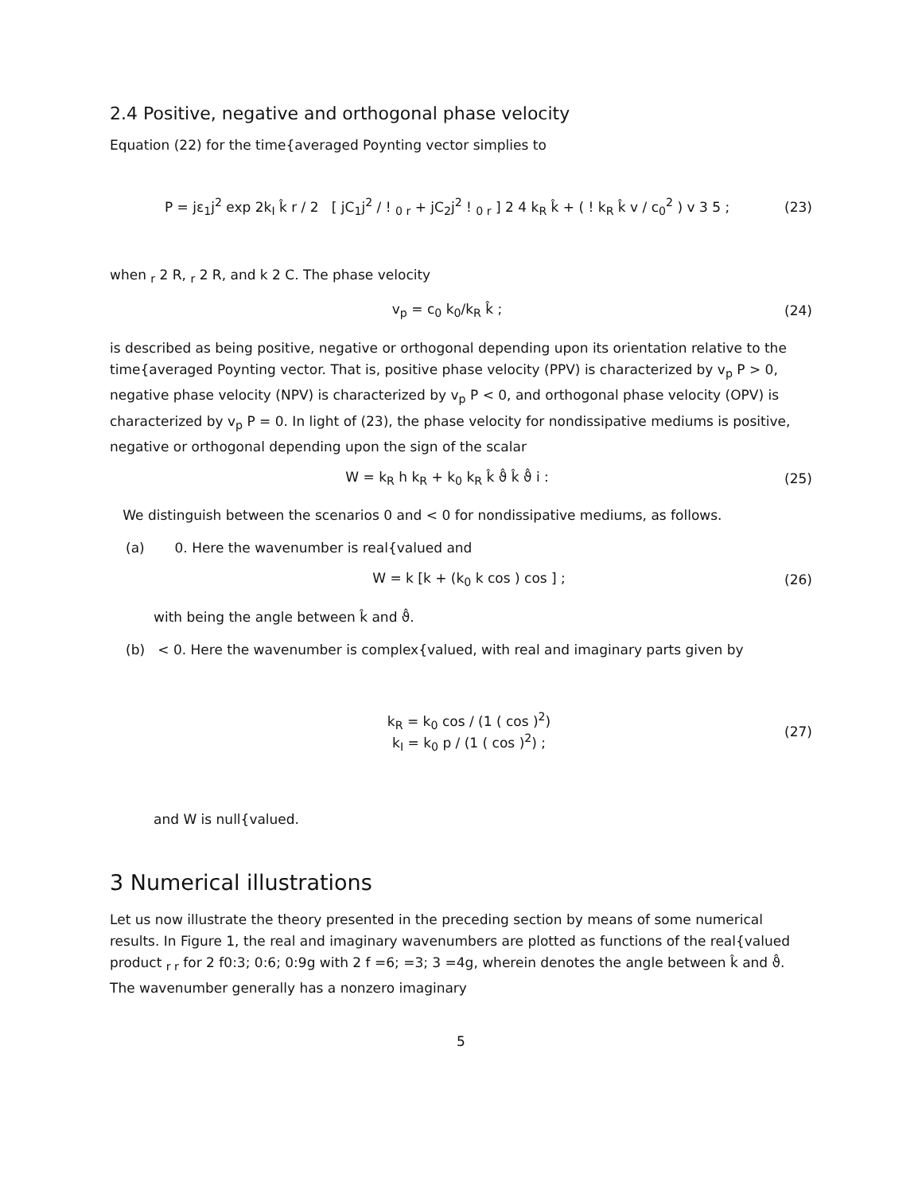2.4 Positive, negative and orthogonal phase velocity
Equation (22) for the time{averaged Poynting vector simplies to
P = jε<sub>1</sub>j<sup>2</sup> exp 2k<sub>I</sub> k̂ r / 2 [ jC<sub>1</sub>j<sup>2</sup> / ! <sub>0 r</sub> + jC<sub>2</sub>j<sup>2</sup> ! <sub>0 r</sub> ] 2 4 k<sub>R</sub> k̂ + ( ! k<sub>R</sub> k̂ v / c<sub>0</sub><sup>2</sup> ) v 3 5 ; (23)
when <sub>r</sub> 2 R, <sub>r</sub> 2 R, and k 2 C. The phase velocity
v<sub>p</sub> = c<sub>0</sub> k<sub>0</sub>/k<sub>R</sub> k̂ ; (24)
is described as being positive, negative or orthogonal depending upon its orientation relative to the time{averaged Poynting vector. That is, positive phase velocity (PPV) is characterized by v<sub>p</sub> P > 0, negative phase velocity (NPV) is characterized by v<sub>p</sub> P < 0, and orthogonal phase velocity (OPV) is characterized by v<sub>p</sub> P = 0. In light of (23), the phase velocity for nondissipative mediums is positive, negative or orthogonal depending upon the sign of the scalar
W = k<sub>R</sub> h k<sub>R</sub> + k<sub>0</sub> k<sub>R</sub> k̂ ϑ̂ k̂ ϑ̂ i : (25)
We distinguish between the scenarios 0 and < 0 for nondissipative mediums, as follows.
(a) 0. Here the wavenumber is real{valued and
W = k [k + (k<sub>0</sub> k cos ) cos ] ; (26)
with being the angle between k̂ and ϑ̂.
(b) < 0. Here the wavenumber is complex{valued, with real and imaginary parts given by
k<sub>R</sub> = k<sub>0</sub> cos / (1 ( cos )<sup>2</sup>)
k<sub>I</sub> = k<sub>0</sub> p / (1 ( cos )<sup>2</sup>) ; (27)
and W is null{valued.
3 Numerical illustrations
Let us now illustrate the theory presented in the preceding section by means of some numerical results. In Figure 1, the real and imaginary wavenumbers are plotted as functions of the real{valued product <sub>r r</sub> for 2 f0:3; 0:6; 0:9g with 2 f =6; =3; 3 =4g, wherein denotes the angle between k̂ and ϑ̂. The wavenumber generally has a nonzero imaginary
5